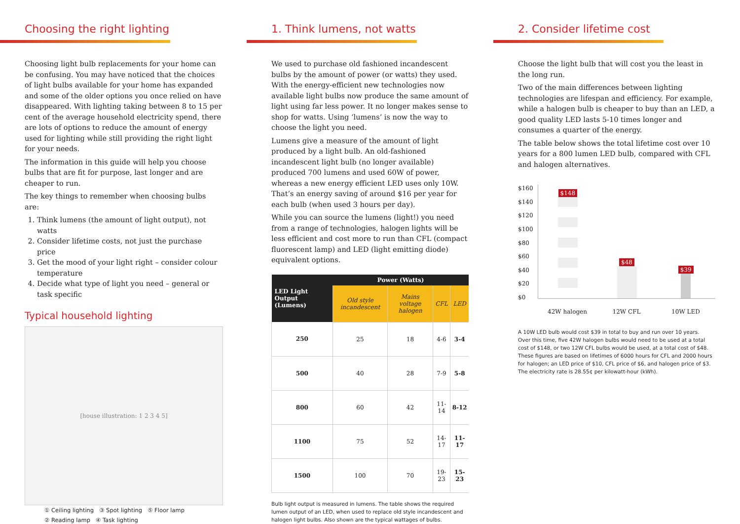Choosing the right lighting
Choosing light bulb replacements for your home can be confusing. You may have noticed that the choices of light bulbs available for your home has expanded and some of the older options you once relied on have disappeared. With lighting taking between 8 to 15 per cent of the average household electricity spend, there are lots of options to reduce the amount of energy used for lighting while still providing the right light for your needs.
The information in this guide will help you choose bulbs that are fit for purpose, last longer and are cheaper to run.
The key things to remember when choosing bulbs are:
1. Think lumens (the amount of light output), not watts
2. Consider lifetime costs, not just the purchase price
3. Get the mood of your light right – consider colour temperature
4. Decide what type of light you need – general or task specific
Typical household lighting
[house illustration: 1 2 3 4 5]
① Ceiling lighting ③ Spot lighting ⑤ Floor lamp
② Reading lamp ④ Task lighting
1. Think lumens, not watts
We used to purchase old fashioned incandescent bulbs by the amount of power (or watts) they used. With the energy-efficient new technologies now available light bulbs now produce the same amount of light using far less power. It no longer makes sense to shop for watts. Using ‘lumens’ is now the way to choose the light you need.
Lumens give a measure of the amount of light produced by a light bulb. An old-fashioned incandescent light bulb (no longer available) produced 700 lumens and used 60W of power, whereas a new energy efficient LED uses only 10W. That’s an energy saving of around $16 per year for each bulb (when used 3 hours per day).
While you can source the lumens (light!) you need from a range of technologies, halogen lights will be less efficient and cost more to run than CFL (compact fluorescent lamp) and LED (light emitting diode) equivalent options.
| LED Light Output (Lumens) | Power (Watts) | | | |
| --- | --- | --- | --- | --- |
| | Old style incandescent | Mains voltage halogen | CFL | LED |
| 250 | 25 | 18 | 4-6 | 3-4 |
| 500 | 40 | 28 | 7-9 | 5-8 |
| 800 | 60 | 42 | 11-14 | 8-12 |
| 1100 | 75 | 52 | 14-17 | 11-17 |
| 1500 | 100 | 70 | 19-23 | 15-23 |
Bulb light output is measured in lumens. The table shows the required lumen output of an LED, when used to replace old style incandescent and halogen light bulbs. Also shown are the typical wattages of bulbs.
2. Consider lifetime cost
Choose the light bulb that will cost you the least in the long run.
Two of the main differences between lighting technologies are lifespan and efficiency. For example, while a halogen bulb is cheaper to buy than an LED, a good quality LED lasts 5-10 times longer and consumes a quarter of the energy.
The table below shows the total lifetime cost over 10 years for a 800 lumen LED bulb, compared with CFL and halogen alternatives.
$160
$140
$120
$100
$80
$60
$40
$20
$0
$148 $48 $39
42W halogen 12W CFL 10W LED
A 10W LED bulb would cost $39 in total to buy and run over 10 years.
Over this time, five 42W halogen bulbs would need to be used at a total cost of $148, or two 12W CFL bulbs would be used, at a total cost of $48.
These figures are based on lifetimes of 6000 hours for CFL and 2000 hours for halogen; an LED price of $10, CFL price of $6, and halogen price of $3.
The electricity rate is 28.55¢ per kilowatt-hour (kWh).